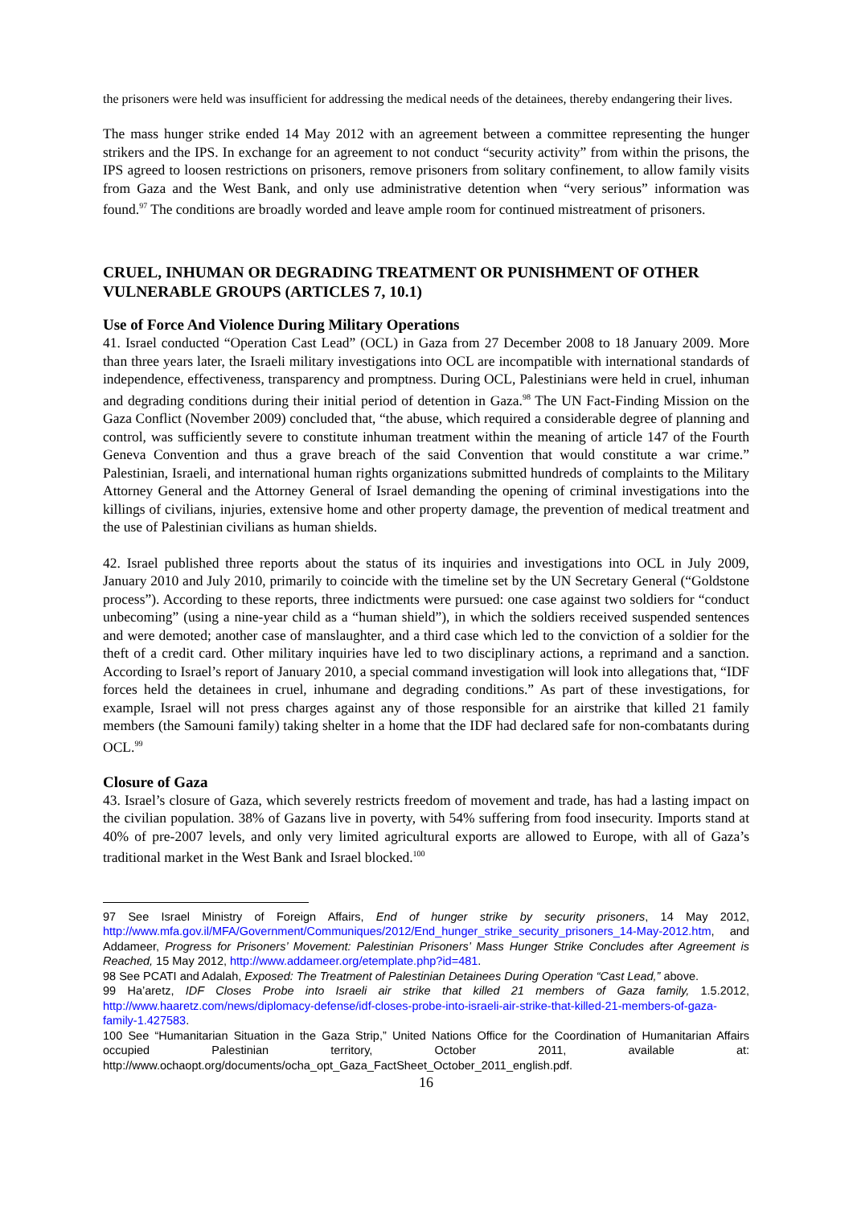the prisoners were held was insufficient for addressing the medical needs of the detainees, thereby endangering their lives.
The mass hunger strike ended 14 May 2012 with an agreement between a committee representing the hunger strikers and the IPS. In exchange for an agreement to not conduct “security activity” from within the prisons, the IPS agreed to loosen restrictions on prisoners, remove prisoners from solitary confinement, to allow family visits from Gaza and the West Bank, and only use administrative detention when “very serious” information was found.<sup>97</sup> The conditions are broadly worded and leave ample room for continued mistreatment of prisoners.
CRUEL, INHUMAN OR DEGRADING TREATMENT OR PUNISHMENT OF OTHER VULNERABLE GROUPS (ARTICLES 7, 10.1)
Use of Force And Violence During Military Operations
41. Israel conducted “Operation Cast Lead” (OCL) in Gaza from 27 December 2008 to 18 January 2009. More than three years later, the Israeli military investigations into OCL are incompatible with international standards of independence, effectiveness, transparency and promptness. During OCL, Palestinians were held in cruel, inhuman and degrading conditions during their initial period of detention in Gaza.<sup>98</sup> The UN Fact-Finding Mission on the Gaza Conflict (November 2009) concluded that, “the abuse, which required a considerable degree of planning and control, was sufficiently severe to constitute inhuman treatment within the meaning of article 147 of the Fourth Geneva Convention and thus a grave breach of the said Convention that would constitute a war crime.” Palestinian, Israeli, and international human rights organizations submitted hundreds of complaints to the Military Attorney General and the Attorney General of Israel demanding the opening of criminal investigations into the killings of civilians, injuries, extensive home and other property damage, the prevention of medical treatment and the use of Palestinian civilians as human shields.
42. Israel published three reports about the status of its inquiries and investigations into OCL in July 2009, January 2010 and July 2010, primarily to coincide with the timeline set by the UN Secretary General (“Goldstone process”). According to these reports, three indictments were pursued: one case against two soldiers for “conduct unbecoming” (using a nine-year child as a “human shield”), in which the soldiers received suspended sentences and were demoted; another case of manslaughter, and a third case which led to the conviction of a soldier for the theft of a credit card. Other military inquiries have led to two disciplinary actions, a reprimand and a sanction. According to Israel’s report of January 2010, a special command investigation will look into allegations that, “IDF forces held the detainees in cruel, inhumane and degrading conditions.” As part of these investigations, for example, Israel will not press charges against any of those responsible for an airstrike that killed 21 family members (the Samouni family) taking shelter in a home that the IDF had declared safe for non-combatants during OCL.<sup>99</sup>
Closure of Gaza
43. Israel’s closure of Gaza, which severely restricts freedom of movement and trade, has had a lasting impact on the civilian population. 38% of Gazans live in poverty, with 54% suffering from food insecurity. Imports stand at 40% of pre-2007 levels, and only very limited agricultural exports are allowed to Europe, with all of Gaza’s traditional market in the West Bank and Israel blocked.<sup>100</sup>
97 See Israel Ministry of Foreign Affairs, End of hunger strike by security prisoners, 14 May 2012, http://www.mfa.gov.il/MFA/Government/Communiques/2012/End_hunger_strike_security_prisoners_14-May-2012.htm, and Addameer, Progress for Prisoners’ Movement: Palestinian Prisoners’ Mass Hunger Strike Concludes after Agreement is Reached, 15 May 2012, http://www.addameer.org/etemplate.php?id=481.
98 See PCATI and Adalah, Exposed: The Treatment of Palestinian Detainees During Operation “Cast Lead,” above.
99 Ha’aretz, IDF Closes Probe into Israeli air strike that killed 21 members of Gaza family, 1.5.2012, http://www.haaretz.com/news/diplomacy-defense/idf-closes-probe-into-israeli-air-strike-that-killed-21-members-of-gaza-family-1.427583.
100 See “Humanitarian Situation in the Gaza Strip,” United Nations Office for the Coordination of Humanitarian Affairs occupied Palestinian territory, October 2011, available at: http://www.ochaopt.org/documents/ocha_opt_Gaza_FactSheet_October_2011_english.pdf.
16